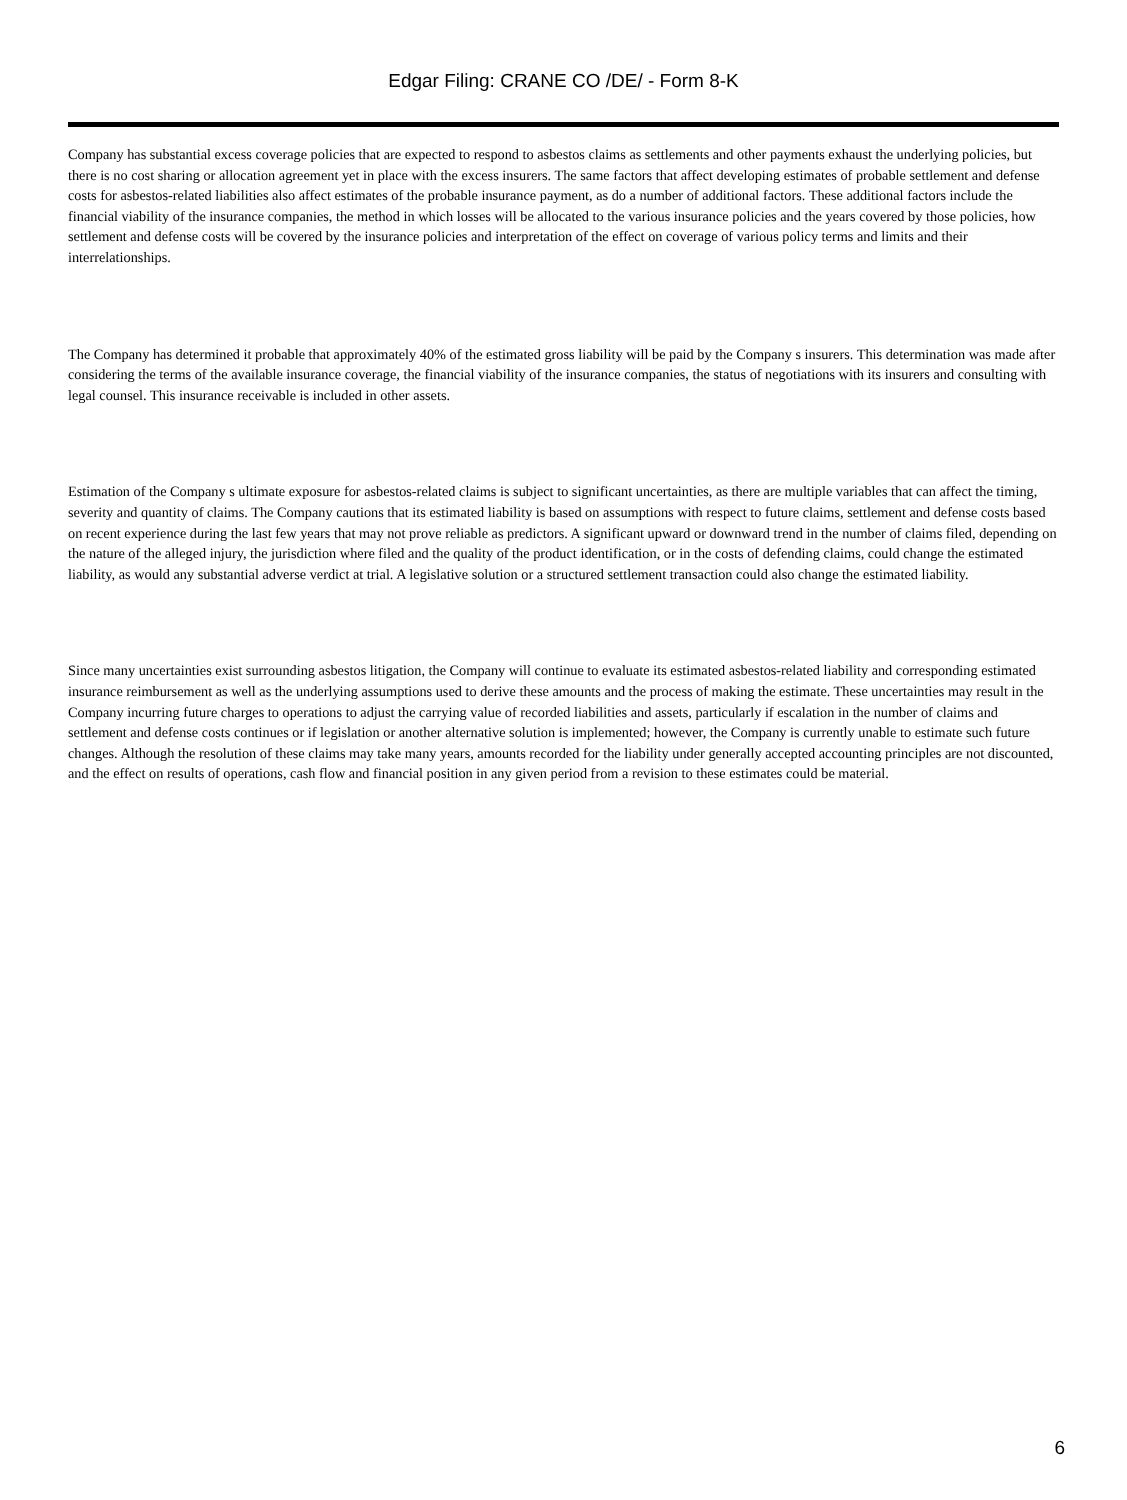Edgar Filing: CRANE CO /DE/ - Form 8-K
Company has substantial excess coverage policies that are expected to respond to asbestos claims as settlements and other payments exhaust the underlying policies, but there is no cost sharing or allocation agreement yet in place with the excess insurers. The same factors that affect developing estimates of probable settlement and defense costs for asbestos-related liabilities also affect estimates of the probable insurance payment, as do a number of additional factors. These additional factors include the financial viability of the insurance companies, the method in which losses will be allocated to the various insurance policies and the years covered by those policies, how settlement and defense costs will be covered by the insurance policies and interpretation of the effect on coverage of various policy terms and limits and their interrelationships.
The Company has determined it probable that approximately 40% of the estimated gross liability will be paid by the Company s insurers. This determination was made after considering the terms of the available insurance coverage, the financial viability of the insurance companies, the status of negotiations with its insurers and consulting with legal counsel. This insurance receivable is included in other assets.
Estimation of the Company s ultimate exposure for asbestos-related claims is subject to significant uncertainties, as there are multiple variables that can affect the timing, severity and quantity of claims. The Company cautions that its estimated liability is based on assumptions with respect to future claims, settlement and defense costs based on recent experience during the last few years that may not prove reliable as predictors. A significant upward or downward trend in the number of claims filed, depending on the nature of the alleged injury, the jurisdiction where filed and the quality of the product identification, or in the costs of defending claims, could change the estimated liability, as would any substantial adverse verdict at trial. A legislative solution or a structured settlement transaction could also change the estimated liability.
Since many uncertainties exist surrounding asbestos litigation, the Company will continue to evaluate its estimated asbestos-related liability and corresponding estimated insurance reimbursement as well as the underlying assumptions used to derive these amounts and the process of making the estimate. These uncertainties may result in the Company incurring future charges to operations to adjust the carrying value of recorded liabilities and assets, particularly if escalation in the number of claims and settlement and defense costs continues or if legislation or another alternative solution is implemented; however, the Company is currently unable to estimate such future changes. Although the resolution of these claims may take many years, amounts recorded for the liability under generally accepted accounting principles are not discounted, and the effect on results of operations, cash flow and financial position in any given period from a revision to these estimates could be material.
6